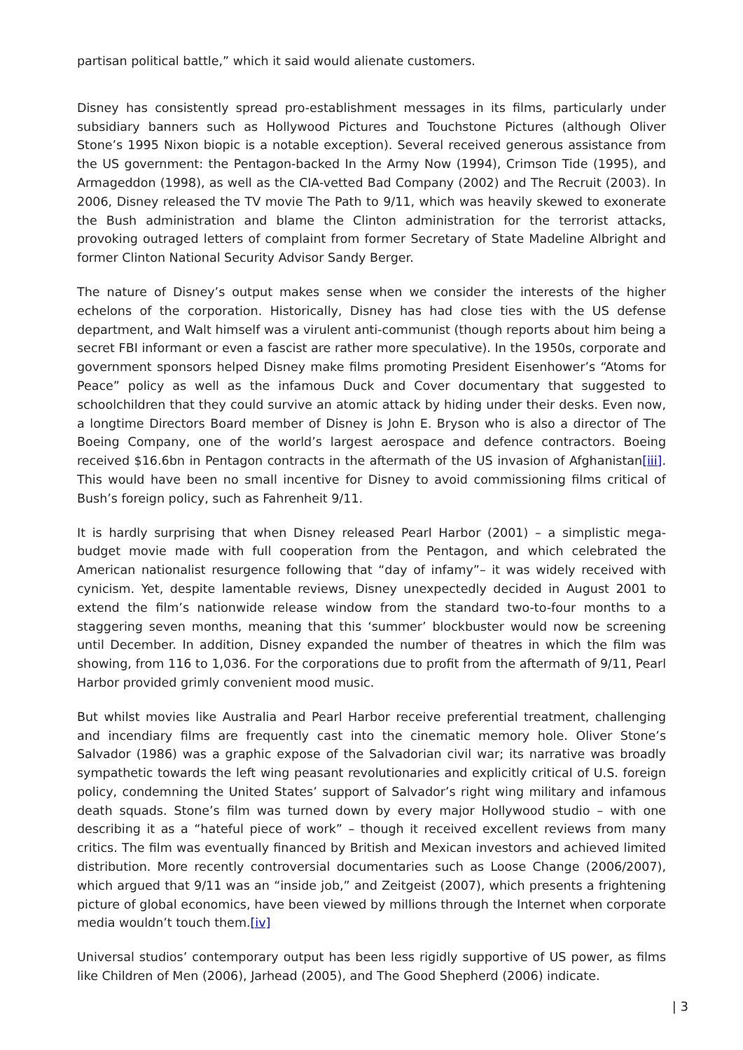partisan political battle,” which it said would alienate customers.
Disney has consistently spread pro-establishment messages in its films, particularly under subsidiary banners such as Hollywood Pictures and Touchstone Pictures (although Oliver Stone’s 1995 Nixon biopic is a notable exception). Several received generous assistance from the US government: the Pentagon-backed In the Army Now (1994), Crimson Tide (1995), and Armageddon (1998), as well as the CIA-vetted Bad Company (2002) and The Recruit (2003). In 2006, Disney released the TV movie The Path to 9/11, which was heavily skewed to exonerate the Bush administration and blame the Clinton administration for the terrorist attacks, provoking outraged letters of complaint from former Secretary of State Madeline Albright and former Clinton National Security Advisor Sandy Berger.
The nature of Disney’s output makes sense when we consider the interests of the higher echelons of the corporation. Historically, Disney has had close ties with the US defense department, and Walt himself was a virulent anti-communist (though reports about him being a secret FBI informant or even a fascist are rather more speculative). In the 1950s, corporate and government sponsors helped Disney make films promoting President Eisenhower’s “Atoms for Peace” policy as well as the infamous Duck and Cover documentary that suggested to schoolchildren that they could survive an atomic attack by hiding under their desks. Even now, a longtime Directors Board member of Disney is John E. Bryson who is also a director of The Boeing Company, one of the world’s largest aerospace and defence contractors. Boeing received $16.6bn in Pentagon contracts in the aftermath of the US invasion of Afghanistan[iii]. This would have been no small incentive for Disney to avoid commissioning films critical of Bush’s foreign policy, such as Fahrenheit 9/11.
It is hardly surprising that when Disney released Pearl Harbor (2001) – a simplistic mega-budget movie made with full cooperation from the Pentagon, and which celebrated the American nationalist resurgence following that “day of infamy”– it was widely received with cynicism. Yet, despite lamentable reviews, Disney unexpectedly decided in August 2001 to extend the film’s nationwide release window from the standard two-to-four months to a staggering seven months, meaning that this ‘summer’ blockbuster would now be screening until December. In addition, Disney expanded the number of theatres in which the film was showing, from 116 to 1,036. For the corporations due to profit from the aftermath of 9/11, Pearl Harbor provided grimly convenient mood music.
But whilst movies like Australia and Pearl Harbor receive preferential treatment, challenging and incendiary films are frequently cast into the cinematic memory hole. Oliver Stone’s Salvador (1986) was a graphic expose of the Salvadorian civil war; its narrative was broadly sympathetic towards the left wing peasant revolutionaries and explicitly critical of U.S. foreign policy, condemning the United States’ support of Salvador’s right wing military and infamous death squads. Stone’s film was turned down by every major Hollywood studio – with one describing it as a “hateful piece of work” – though it received excellent reviews from many critics. The film was eventually financed by British and Mexican investors and achieved limited distribution. More recently controversial documentaries such as Loose Change (2006/2007), which argued that 9/11 was an “inside job,” and Zeitgeist (2007), which presents a frightening picture of global economics, have been viewed by millions through the Internet when corporate media wouldn’t touch them.[iv]
Universal studios’ contemporary output has been less rigidly supportive of US power, as films like Children of Men (2006), Jarhead (2005), and The Good Shepherd (2006) indicate.
| 3